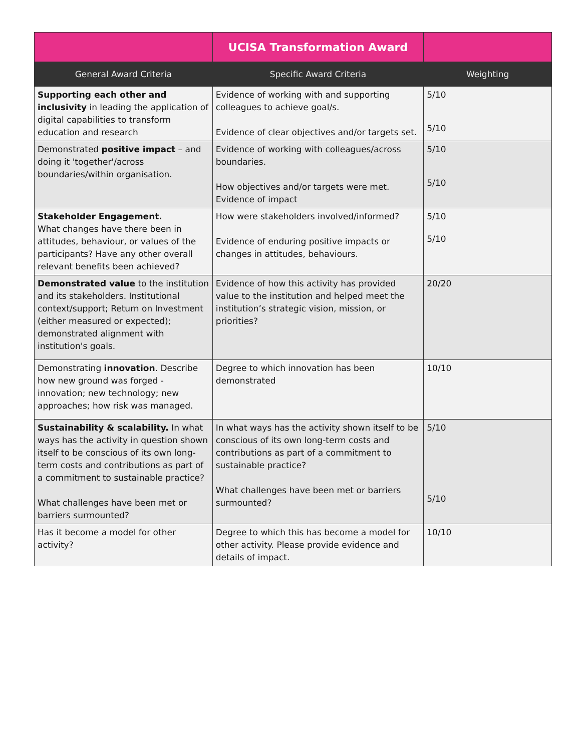| | UCISA Transformation Award | |
| General Award Criteria | Specific Award Criteria | Weighting |
| Supporting each other and inclusivity in leading the application of digital capabilities to transform education and research | Evidence of working with and supporting colleagues to achieve goal/s. Evidence of clear objectives and/or targets set. | 5/10 5/10 |
| Demonstrated positive impact – and doing it 'together'/across boundaries/within organisation. | Evidence of working with colleagues/across boundaries. How objectives and/or targets were met. Evidence of impact | 5/10 5/10 |
| Stakeholder Engagement. What changes have there been in attitudes, behaviour, or values of the participants? Have any other overall relevant benefits been achieved? | How were stakeholders involved/informed? Evidence of enduring positive impacts or changes in attitudes, behaviours. | 5/10 5/10 |
| Demonstrated value to the institution and its stakeholders. Institutional context/support; Return on Investment (either measured or expected); demonstrated alignment with institution's goals. | Evidence of how this activity has provided value to the institution and helped meet the institution’s strategic vision, mission, or priorities? | 20/20 |
| Demonstrating innovation . Describe how new ground was forged - innovation; new technology; new approaches; how risk was managed. | Degree to which innovation has been demonstrated | 10/10 |
| Sustainability & scalability. In what ways has the activity in question shown itself to be conscious of its own long- term costs and contributions as part of a commitment to sustainable practice? What challenges have been met or barriers surmounted? | In what ways has the activity shown itself to be conscious of its own long-term costs and contributions as part of a commitment to sustainable practice? What challenges have been met or barriers surmounted? | 5/10 5/10 |
| Has it become a model for other activity? | Degree to which this has become a model for other activity. Please provide evidence and details of impact. | 10/10 |